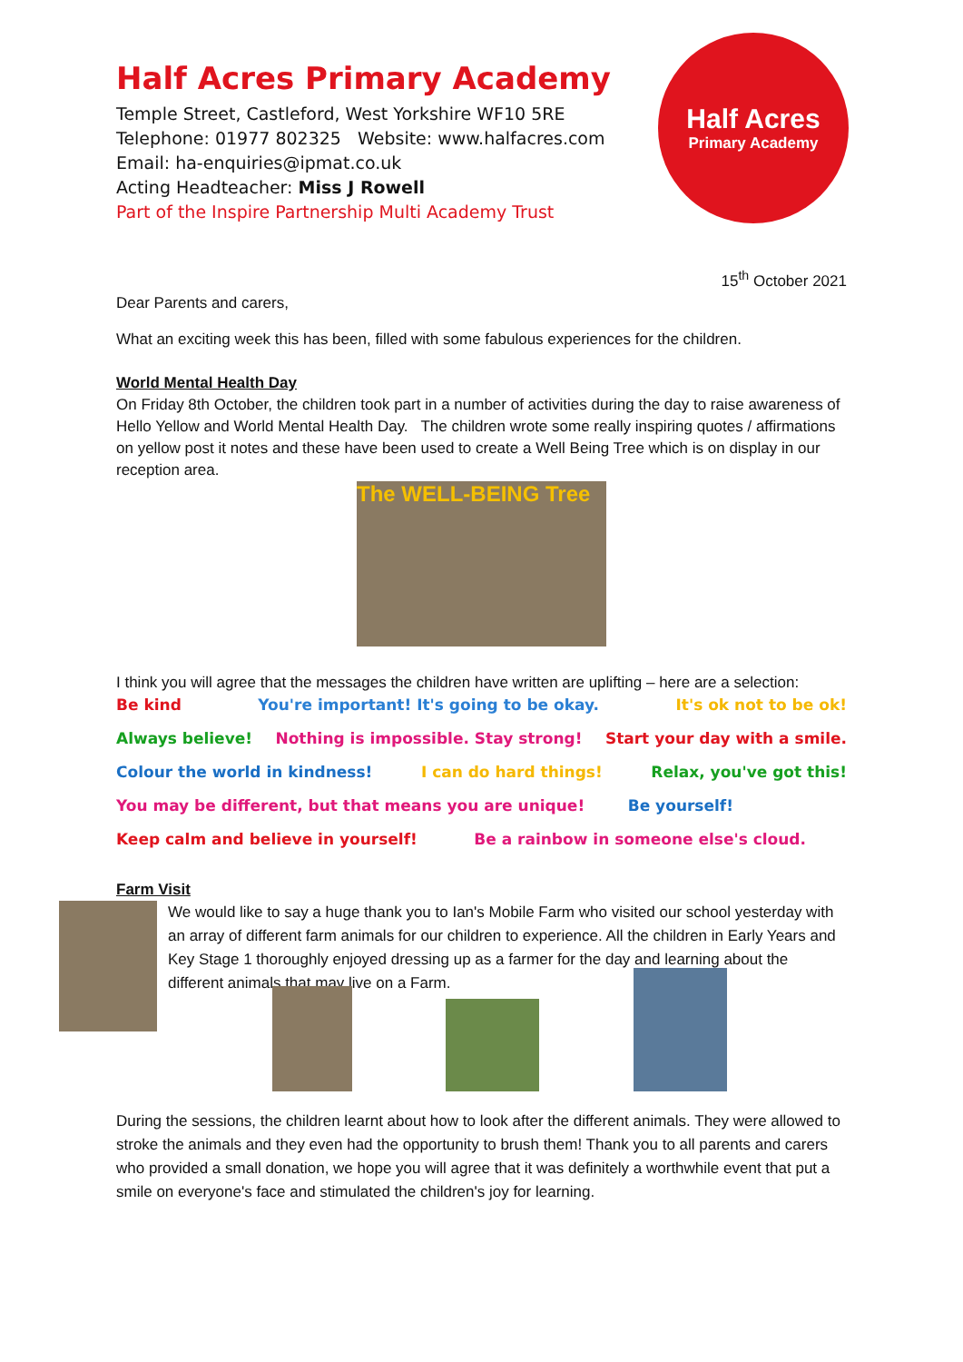Half Acres Primary Academy
Temple Street, Castleford, West Yorkshire WF10 5RE
Telephone: 01977 802325 Website: www.halfacres.com
Email: ha-enquiries@ipmat.co.uk
Acting Headteacher: Miss J Rowell
Part of the Inspire Partnership Multi Academy Trust
Half Acres
Primary Academy
15<sup>th</sup> October 2021
Dear Parents and carers,
What an exciting week this has been, filled with some fabulous experiences for the children.
World Mental Health Day
On Friday 8th October, the children took part in a number of activities during the day to raise awareness of Hello Yellow and World Mental Health Day. The children wrote some really inspiring quotes / affirmations on yellow post it notes and these have been used to create a Well Being Tree which is on display in our reception area.
The WELL-BEING Tree
I think you will agree that the messages the children have written are uplifting – here are a selection:
Be kind You're important! It's going to be okay. It's ok not to be ok!
Always believe! Nothing is impossible. Stay strong! Start your day with a smile.
Colour the world in kindness! I can do hard things! Relax, you've got this!
You may be different, but that means you are unique! Be yourself!
Keep calm and believe in yourself! Be a rainbow in someone else's cloud.
Farm Visit
We would like to say a huge thank you to Ian's Mobile Farm who visited our school yesterday with an array of different farm animals for our children to experience. All the children in Early Years and Key Stage 1 thoroughly enjoyed dressing up as a farmer for the day and learning about the different animals that may live on a Farm.
During the sessions, the children learnt about how to look after the different animals. They were allowed to stroke the animals and they even had the opportunity to brush them! Thank you to all parents and carers who provided a small donation, we hope you will agree that it was definitely a worthwhile event that put a smile on everyone's face and stimulated the children's joy for learning.